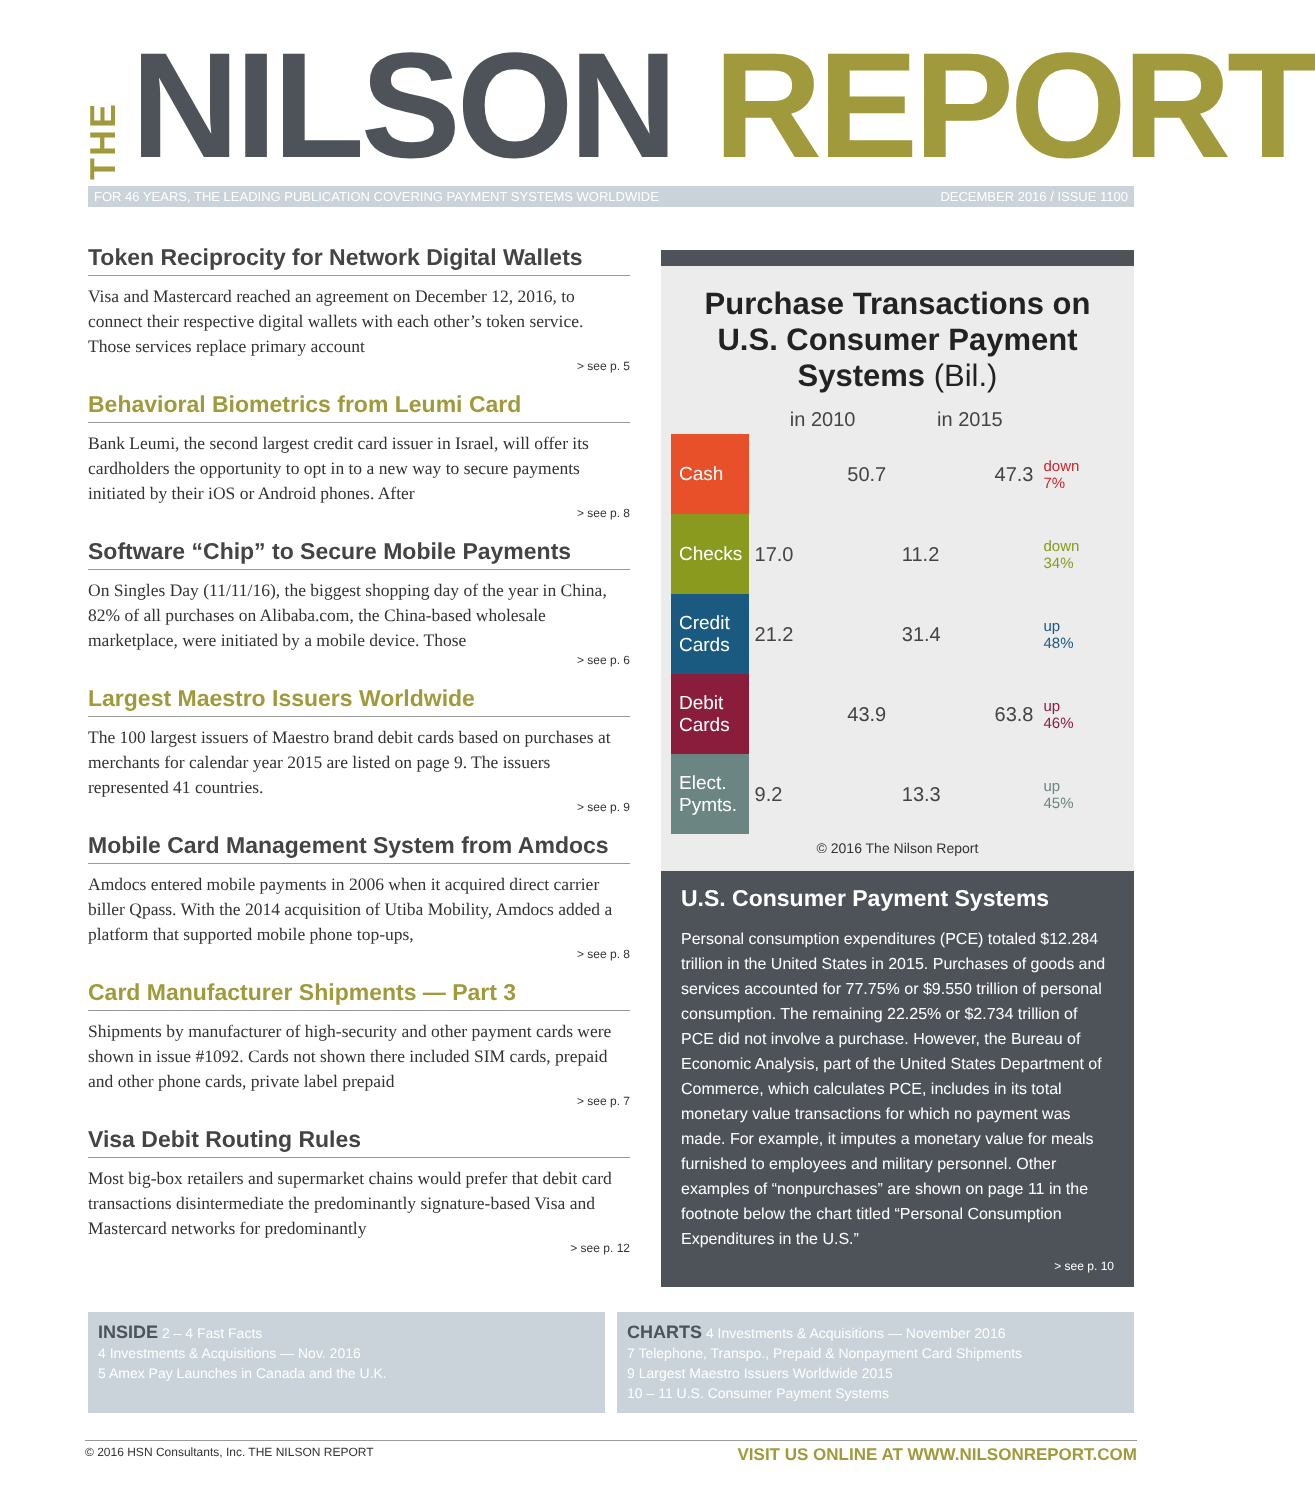THE NILSON REPORT
FOR 46 YEARS, THE LEADING PUBLICATION COVERING PAYMENT SYSTEMS WORLDWIDE DECEMBER 2016 / ISSUE 1100
Token Reciprocity for Network Digital Wallets
Visa and Mastercard reached an agreement on December 12, 2016, to connect their respective digital wallets with each other’s token service. Those services replace primary account
> see p. 5
Behavioral Biometrics from Leumi Card
Bank Leumi, the second largest credit card issuer in Israel, will offer its cardholders the opportunity to opt in to a new way to secure payments initiated by their iOS or Android phones. After
> see p. 8
Software “Chip” to Secure Mobile Payments
On Singles Day (11/11/16), the biggest shopping day of the year in China, 82% of all purchases on Alibaba.com, the China-based wholesale marketplace, were initiated by a mobile device. Those
> see p. 6
Largest Maestro Issuers Worldwide
The 100 largest issuers of Maestro brand debit cards based on purchases at merchants for calendar year 2015 are listed on page 9. The issuers represented 41 countries.
> see p. 9
Mobile Card Management System from Amdocs
Amdocs entered mobile payments in 2006 when it acquired direct carrier biller Qpass. With the 2014 acquisition of Utiba Mobility, Amdocs added a platform that supported mobile phone top-ups,
> see p. 8
Card Manufacturer Shipments — Part 3
Shipments by manufacturer of high-security and other payment cards were shown in issue #1092. Cards not shown there included SIM cards, prepaid and other phone cards, private label prepaid
> see p. 7
Visa Debit Routing Rules
Most big-box retailers and supermarket chains would prefer that debit card transactions disintermediate the predominantly signature-based Visa and Mastercard networks for predominantly
> see p. 12
Purchase Transactions on U.S. Consumer Payment Systems (Bil.)
| | in 2010 | in 2015 | |
| --- | --- | --- | --- |
| Cash | 50.7 | 47.3 | down 7% |
| Checks | 17.0 | 11.2 | down 34% |
| Credit Cards | 21.2 | 31.4 | up 48% |
| Debit Cards | 43.9 | 63.8 | up 46% |
| Elect. Pymts. | 9.2 | 13.3 | up 45% |
© 2016 The Nilson Report
U.S. Consumer Payment Systems
Personal consumption expenditures (PCE) totaled $12.284 trillion in the United States in 2015. Purchases of goods and services accounted for 77.75% or $9.550 trillion of personal consumption. The remaining 22.25% or $2.734 trillion of PCE did not involve a purchase. However, the Bureau of Economic Analysis, part of the United States Department of Commerce, which calculates PCE, includes in its total monetary value transactions for which no payment was made. For example, it imputes a monetary value for meals furnished to employees and military personnel. Other examples of “nonpurchases” are shown on page 11 in the footnote below the chart titled “Personal Consumption Expenditures in the U.S.”
> see p. 10
INSIDE 2 – 4 Fast Facts
4 Investments & Acquisitions — Nov. 2016
5 Amex Pay Launches in Canada and the U.K.
CHARTS 4 Investments & Acquisitions — November 2016
7 Telephone, Transpo., Prepaid & Nonpayment Card Shipments
9 Largest Maestro Issuers Worldwide 2015
10 – 11 U.S. Consumer Payment Systems
© 2016 HSN Consultants, Inc. THE NILSON REPORT VISIT US ONLINE AT WWW.NILSONREPORT.COM